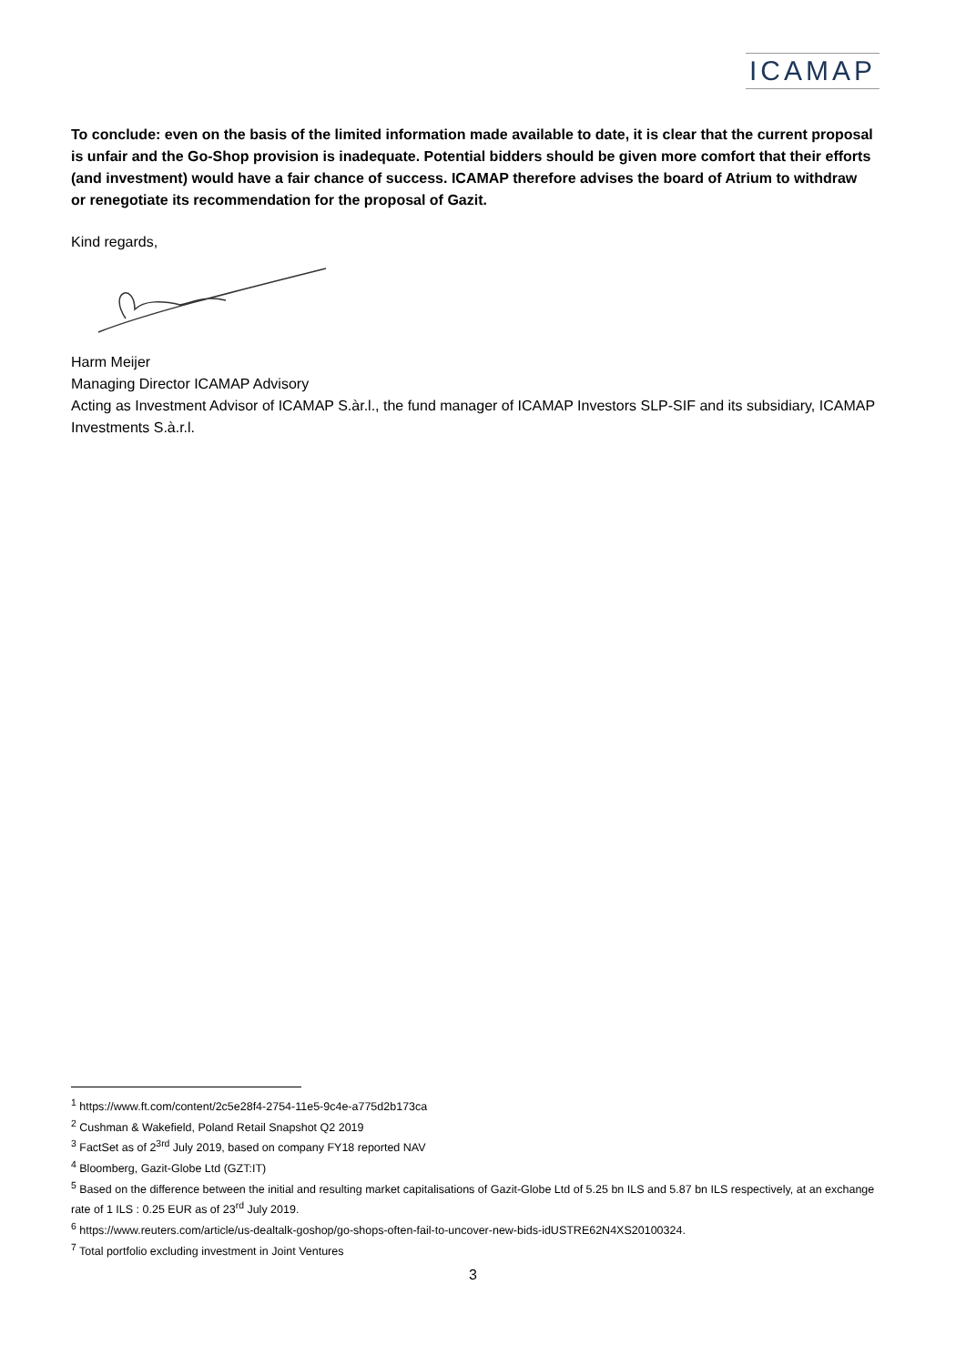ICAMAP
To conclude: even on the basis of the limited information made available to date, it is clear that the current proposal is unfair and the Go-Shop provision is inadequate. Potential bidders should be given more comfort that their efforts (and investment) would have a fair chance of success. ICAMAP therefore advises the board of Atrium to withdraw or renegotiate its recommendation for the proposal of Gazit.
Kind regards,
Harm Meijer
Managing Director ICAMAP Advisory
Acting as Investment Advisor of ICAMAP S.àr.l., the fund manager of ICAMAP Investors SLP-SIF and its subsidiary, ICAMAP Investments S.à.r.l.
<sup>1</sup> https://www.ft.com/content/2c5e28f4-2754-11e5-9c4e-a775d2b173ca
<sup>2</sup> Cushman & Wakefield, Poland Retail Snapshot Q2 2019
<sup>3</sup> FactSet as of 2<sup>3rd</sup> July 2019, based on company FY18 reported NAV
<sup>4</sup> Bloomberg, Gazit-Globe Ltd (GZT:IT)
<sup>5</sup> Based on the difference between the initial and resulting market capitalisations of Gazit-Globe Ltd of 5.25 bn ILS and 5.87 bn ILS respectively, at an exchange rate of 1 ILS : 0.25 EUR as of 23<sup>rd</sup> July 2019.
<sup>6</sup> https://www.reuters.com/article/us-dealtalk-goshop/go-shops-often-fail-to-uncover-new-bids-idUSTRE62N4XS20100324.
<sup>7</sup> Total portfolio excluding investment in Joint Ventures
3